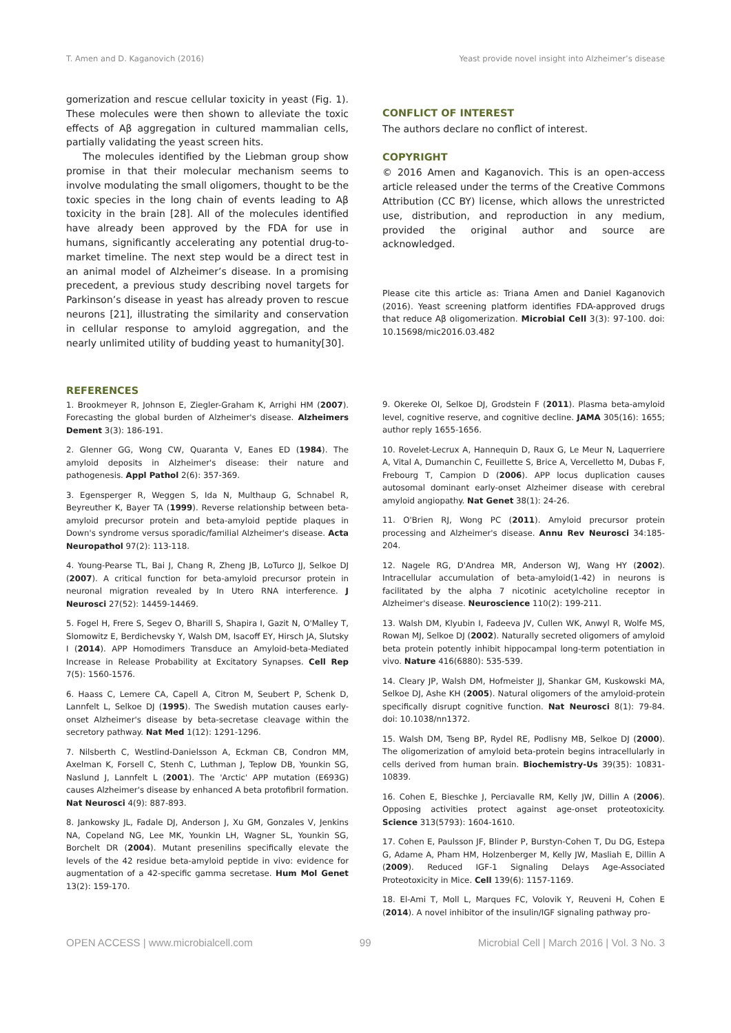T. Amen and D. Kaganovich (2016) Yeast provide novel insight into Alzheimer’s disease
gomerization and rescue cellular toxicity in yeast (Fig. 1). These molecules were then shown to alleviate the toxic effects of Aβ aggregation in cultured mammalian cells, partially validating the yeast screen hits.
The molecules identified by the Liebman group show promise in that their molecular mechanism seems to involve modulating the small oligomers, thought to be the toxic species in the long chain of events leading to Aβ toxicity in the brain [28]. All of the molecules identified have already been approved by the FDA for use in humans, significantly accelerating any potential drug-to-market timeline. The next step would be a direct test in an animal model of Alzheimer’s disease. In a promising precedent, a previous study describing novel targets for Parkinson’s disease in yeast has already proven to rescue neurons [21], illustrating the similarity and conservation in cellular response to amyloid aggregation, and the nearly unlimited utility of budding yeast to humanity[30].
CONFLICT OF INTEREST
The authors declare no conflict of interest.
COPYRIGHT
© 2016 Amen and Kaganovich. This is an open-access article released under the terms of the Creative Commons Attribution (CC BY) license, which allows the unrestricted use, distribution, and reproduction in any medium, provided the original author and source are acknowledged.
Please cite this article as: Triana Amen and Daniel Kaganovich (2016). Yeast screening platform identifies FDA-approved drugs that reduce Aβ oligomerization. Microbial Cell 3(3): 97-100. doi: 10.15698/mic2016.03.482
REFERENCES
1. Brookmeyer R, Johnson E, Ziegler-Graham K, Arrighi HM (2007). Forecasting the global burden of Alzheimer's disease. Alzheimers Dement 3(3): 186-191.
2. Glenner GG, Wong CW, Quaranta V, Eanes ED (1984). The amyloid deposits in Alzheimer's disease: their nature and pathogenesis. Appl Pathol 2(6): 357-369.
3. Egensperger R, Weggen S, Ida N, Multhaup G, Schnabel R, Beyreuther K, Bayer TA (1999). Reverse relationship between beta-amyloid precursor protein and beta-amyloid peptide plaques in Down's syndrome versus sporadic/familial Alzheimer's disease. Acta Neuropathol 97(2): 113-118.
4. Young-Pearse TL, Bai J, Chang R, Zheng JB, LoTurco JJ, Selkoe DJ (2007). A critical function for beta-amyloid precursor protein in neuronal migration revealed by In Utero RNA interference. J Neurosci 27(52): 14459-14469.
5. Fogel H, Frere S, Segev O, Bharill S, Shapira I, Gazit N, O'Malley T, Slomowitz E, Berdichevsky Y, Walsh DM, Isacoff EY, Hirsch JA, Slutsky I (2014). APP Homodimers Transduce an Amyloid-beta-Mediated Increase in Release Probability at Excitatory Synapses. Cell Rep 7(5): 1560-1576.
6. Haass C, Lemere CA, Capell A, Citron M, Seubert P, Schenk D, Lannfelt L, Selkoe DJ (1995). The Swedish mutation causes early-onset Alzheimer's disease by beta-secretase cleavage within the secretory pathway. Nat Med 1(12): 1291-1296.
7. Nilsberth C, Westlind-Danielsson A, Eckman CB, Condron MM, Axelman K, Forsell C, Stenh C, Luthman J, Teplow DB, Younkin SG, Naslund J, Lannfelt L (2001). The 'Arctic' APP mutation (E693G) causes Alzheimer's disease by enhanced A beta protofibril formation. Nat Neurosci 4(9): 887-893.
8. Jankowsky JL, Fadale DJ, Anderson J, Xu GM, Gonzales V, Jenkins NA, Copeland NG, Lee MK, Younkin LH, Wagner SL, Younkin SG, Borchelt DR (2004). Mutant presenilins specifically elevate the levels of the 42 residue beta-amyloid peptide in vivo: evidence for augmentation of a 42-specific gamma secretase. Hum Mol Genet 13(2): 159-170.
9. Okereke OI, Selkoe DJ, Grodstein F (2011). Plasma beta-amyloid level, cognitive reserve, and cognitive decline. JAMA 305(16): 1655; author reply 1655-1656.
10. Rovelet-Lecrux A, Hannequin D, Raux G, Le Meur N, Laquerriere A, Vital A, Dumanchin C, Feuillette S, Brice A, Vercelletto M, Dubas F, Frebourg T, Campion D (2006). APP locus duplication causes autosomal dominant early-onset Alzheimer disease with cerebral amyloid angiopathy. Nat Genet 38(1): 24-26.
11. O'Brien RJ, Wong PC (2011). Amyloid precursor protein processing and Alzheimer's disease. Annu Rev Neurosci 34:185-204.
12. Nagele RG, D'Andrea MR, Anderson WJ, Wang HY (2002). Intracellular accumulation of beta-amyloid(1-42) in neurons is facilitated by the alpha 7 nicotinic acetylcholine receptor in Alzheimer's disease. Neuroscience 110(2): 199-211.
13. Walsh DM, Klyubin I, Fadeeva JV, Cullen WK, Anwyl R, Wolfe MS, Rowan MJ, Selkoe DJ (2002). Naturally secreted oligomers of amyloid beta protein potently inhibit hippocampal long-term potentiation in vivo. Nature 416(6880): 535-539.
14. Cleary JP, Walsh DM, Hofmeister JJ, Shankar GM, Kuskowski MA, Selkoe DJ, Ashe KH (2005). Natural oligomers of the amyloid-protein specifically disrupt cognitive function. Nat Neurosci 8(1): 79-84. doi: 10.1038/nn1372.
15. Walsh DM, Tseng BP, Rydel RE, Podlisny MB, Selkoe DJ (2000). The oligomerization of amyloid beta-protein begins intracellularly in cells derived from human brain. Biochemistry-Us 39(35): 10831-10839.
16. Cohen E, Bieschke J, Perciavalle RM, Kelly JW, Dillin A (2006). Opposing activities protect against age-onset proteotoxicity. Science 313(5793): 1604-1610.
17. Cohen E, Paulsson JF, Blinder P, Burstyn-Cohen T, Du DG, Estepa G, Adame A, Pham HM, Holzenberger M, Kelly JW, Masliah E, Dillin A (2009). Reduced IGF-1 Signaling Delays Age-Associated Proteotoxicity in Mice. Cell 139(6): 1157-1169.
18. El-Ami T, Moll L, Marques FC, Volovik Y, Reuveni H, Cohen E (2014). A novel inhibitor of the insulin/IGF signaling pathway pro-
OPEN ACCESS | www.microbialcell.com 99 Microbial Cell | March 2016 | Vol. 3 No. 3